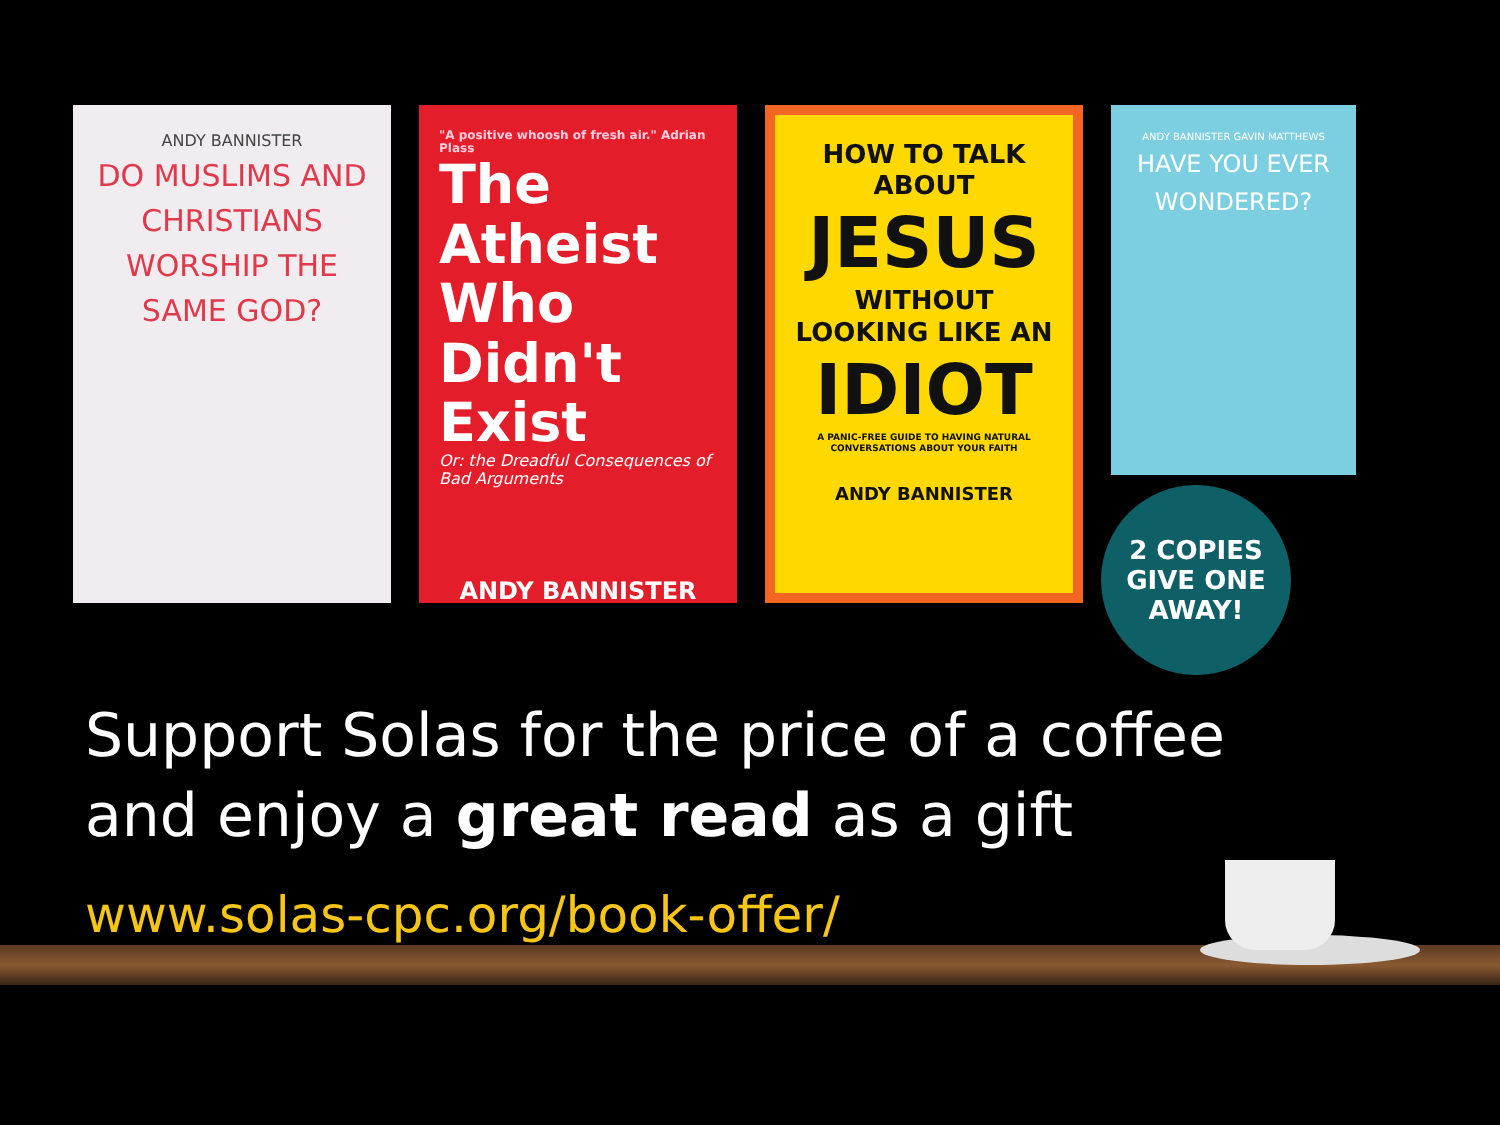ANDY BANNISTER
DO MUSLIMS AND CHRISTIANS WORSHIP THE SAME GOD?
"A positive whoosh of fresh air." Adrian Plass
The Atheist Who Didn't Exist
Or: the Dreadful Consequences of Bad Arguments
ANDY BANNISTER
HOW TO TALK ABOUT
JESUS
WITHOUT LOOKING LIKE AN
IDIOT
A PANIC-FREE GUIDE TO HAVING NATURAL CONVERSATIONS ABOUT YOUR FAITH
ANDY BANNISTER
ANDY BANNISTER GAVIN MATTHEWS
HAVE YOU EVER WONDERED?
2 COPIES GIVE ONE AWAY!
Support Solas for the price of a coffee
and enjoy a great read as a gift
www.solas-cpc.org/book-offer/